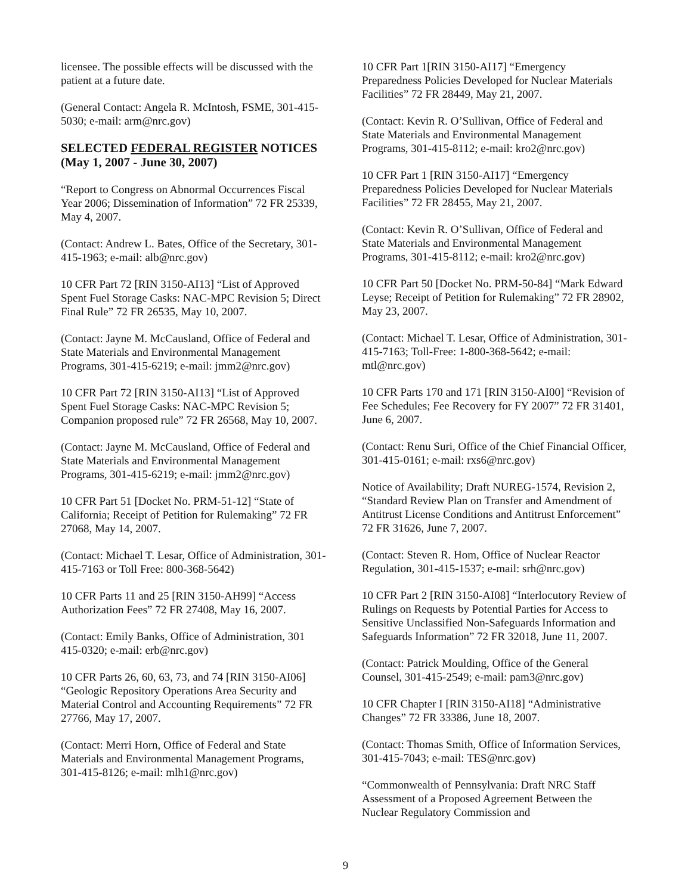licensee. The possible effects will be discussed with the patient at a future date.
(General Contact: Angela R. McIntosh, FSME, 301-415-5030; e-mail: arm@nrc.gov)
SELECTED FEDERAL REGISTER NOTICES (May 1, 2007 - June 30, 2007)
“Report to Congress on Abnormal Occurrences Fiscal Year 2006; Dissemination of Information” 72 FR 25339, May 4, 2007.
(Contact: Andrew L. Bates, Office of the Secretary, 301-415-1963; e-mail: alb@nrc.gov)
10 CFR Part 72 [RIN 3150-AI13] “List of Approved Spent Fuel Storage Casks: NAC-MPC Revision 5; Direct Final Rule” 72 FR 26535, May 10, 2007.
(Contact: Jayne M. McCausland, Office of Federal and State Materials and Environmental Management Programs, 301-415-6219; e-mail: jmm2@nrc.gov)
10 CFR Part 72 [RIN 3150-AI13] “List of Approved Spent Fuel Storage Casks: NAC-MPC Revision 5; Companion proposed rule” 72 FR 26568, May 10, 2007.
(Contact: Jayne M. McCausland, Office of Federal and State Materials and Environmental Management Programs, 301-415-6219; e-mail: jmm2@nrc.gov)
10 CFR Part 51 [Docket No. PRM-51-12] “State of California; Receipt of Petition for Rulemaking” 72 FR 27068, May 14, 2007.
(Contact: Michael T. Lesar, Office of Administration, 301-415-7163 or Toll Free: 800-368-5642)
10 CFR Parts 11 and 25 [RIN 3150-AH99] “Access Authorization Fees” 72 FR 27408, May 16, 2007.
(Contact: Emily Banks, Office of Administration, 301 415-0320; e-mail: erb@nrc.gov)
10 CFR Parts 26, 60, 63, 73, and 74 [RIN 3150-AI06] “Geologic Repository Operations Area Security and Material Control and Accounting Requirements” 72 FR 27766, May 17, 2007.
(Contact: Merri Horn, Office of Federal and State Materials and Environmental Management Programs, 301-415-8126; e-mail: mlh1@nrc.gov)
10 CFR Part 1[RIN 3150-AI17] “Emergency Preparedness Policies Developed for Nuclear Materials Facilities” 72 FR 28449, May 21, 2007.
(Contact: Kevin R. O’Sullivan, Office of Federal and State Materials and Environmental Management Programs, 301-415-8112; e-mail: kro2@nrc.gov)
10 CFR Part 1 [RIN 3150-AI17] “Emergency Preparedness Policies Developed for Nuclear Materials Facilities” 72 FR 28455, May 21, 2007.
(Contact: Kevin R. O’Sullivan, Office of Federal and State Materials and Environmental Management Programs, 301-415-8112; e-mail: kro2@nrc.gov)
10 CFR Part 50 [Docket No. PRM-50-84] “Mark Edward Leyse; Receipt of Petition for Rulemaking” 72 FR 28902, May 23, 2007.
(Contact: Michael T. Lesar, Office of Administration, 301-415-7163; Toll-Free: 1-800-368-5642; e-mail: mtl@nrc.gov)
10 CFR Parts 170 and 171 [RIN 3150-AI00] “Revision of Fee Schedules; Fee Recovery for FY 2007” 72 FR 31401, June 6, 2007.
(Contact: Renu Suri, Office of the Chief Financial Officer, 301-415-0161; e-mail: rxs6@nrc.gov)
Notice of Availability; Draft NUREG-1574, Revision 2, “Standard Review Plan on Transfer and Amendment of Antitrust License Conditions and Antitrust Enforcement” 72 FR 31626, June 7, 2007.
(Contact: Steven R. Hom, Office of Nuclear Reactor Regulation, 301-415-1537; e-mail: srh@nrc.gov)
10 CFR Part 2 [RIN 3150-AI08] “Interlocutory Review of Rulings on Requests by Potential Parties for Access to Sensitive Unclassified Non-Safeguards Information and Safeguards Information” 72 FR 32018, June 11, 2007.
(Contact: Patrick Moulding, Office of the General Counsel, 301-415-2549; e-mail: pam3@nrc.gov)
10 CFR Chapter I [RIN 3150-AI18] “Administrative Changes” 72 FR 33386, June 18, 2007.
(Contact: Thomas Smith, Office of Information Services, 301-415-7043; e-mail: TES@nrc.gov)
“Commonwealth of Pennsylvania: Draft NRC Staff Assessment of a Proposed Agreement Between the Nuclear Regulatory Commission and
9